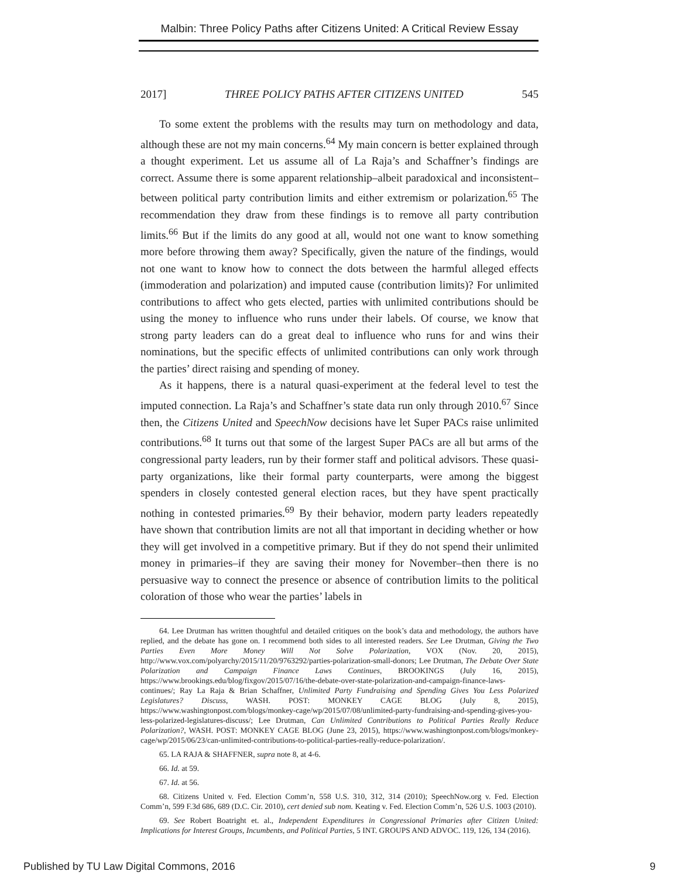Malbin: Three Policy Paths after Citizens United: A Critical Review Essay
2017] THREE POLICY PATHS AFTER CITIZENS UNITED 545
To some extent the problems with the results may turn on methodology and data, although these are not my main concerns.<sup>64</sup> My main concern is better explained through a thought experiment. Let us assume all of La Raja’s and Schaffner’s findings are correct. Assume there is some apparent relationship–albeit paradoxical and inconsistent– between political party contribution limits and either extremism or polarization.<sup>65</sup> The recommendation they draw from these findings is to remove all party contribution limits.<sup>66</sup> But if the limits do any good at all, would not one want to know something more before throwing them away? Specifically, given the nature of the findings, would not one want to know how to connect the dots between the harmful alleged effects (immoderation and polarization) and imputed cause (contribution limits)? For unlimited contributions to affect who gets elected, parties with unlimited contributions should be using the money to influence who runs under their labels. Of course, we know that strong party leaders can do a great deal to influence who runs for and wins their nominations, but the specific effects of unlimited contributions can only work through the parties’ direct raising and spending of money.
As it happens, there is a natural quasi-experiment at the federal level to test the imputed connection. La Raja’s and Schaffner’s state data run only through 2010.<sup>67</sup> Since then, the Citizens United and SpeechNow decisions have let Super PACs raise unlimited contributions.<sup>68</sup> It turns out that some of the largest Super PACs are all but arms of the congressional party leaders, run by their former staff and political advisors. These quasi-party organizations, like their formal party counterparts, were among the biggest spenders in closely contested general election races, but they have spent practically nothing in contested primaries.<sup>69</sup> By their behavior, modern party leaders repeatedly have shown that contribution limits are not all that important in deciding whether or how they will get involved in a competitive primary. But if they do not spend their unlimited money in primaries–if they are saving their money for November–then there is no persuasive way to connect the presence or absence of contribution limits to the political coloration of those who wear the parties’ labels in
64. Lee Drutman has written thoughtful and detailed critiques on the book’s data and methodology, the authors have replied, and the debate has gone on. I recommend both sides to all interested readers. See Lee Drutman, Giving the Two Parties Even More Money Will Not Solve Polarization, VOX (Nov. 20, 2015), http://www.vox.com/polyarchy/2015/11/20/9763292/parties-polarization-small-donors; Lee Drutman, The Debate Over State Polarization and Campaign Finance Laws Continues, BROOKINGS (July 16, 2015), https://www.brookings.edu/blog/fixgov/2015/07/16/the-debate-over-state-polarization-and-campaign-finance-laws-continues/; Ray La Raja & Brian Schaffner, Unlimited Party Fundraising and Spending Gives You Less Polarized Legislatures? Discuss, WASH. POST: MONKEY CAGE BLOG (July 8, 2015), https://www.washingtonpost.com/blogs/monkey-cage/wp/2015/07/08/unlimited-party-fundraising-and-spending-gives-you-less-polarized-legislatures-discuss/; Lee Drutman, Can Unlimited Contributions to Political Parties Really Reduce Polarization?, WASH. POST: MONKEY CAGE BLOG (June 23, 2015), https://www.washingtonpost.com/blogs/monkey-cage/wp/2015/06/23/can-unlimited-contributions-to-political-parties-really-reduce-polarization/.
65. LA RAJA & SHAFFNER, supra note 8, at 4-6.
66. Id. at 59.
67. Id. at 56.
68. Citizens United v. Fed. Election Comm’n, 558 U.S. 310, 312, 314 (2010); SpeechNow.org v. Fed. Election Comm’n, 599 F.3d 686, 689 (D.C. Cir. 2010), cert denied sub nom. Keating v. Fed. Election Comm’n, 526 U.S. 1003 (2010).
69. See Robert Boatright et. al., Independent Expenditures in Congressional Primaries after Citizen United: Implications for Interest Groups, Incumbents, and Political Parties, 5 INT. GROUPS AND ADVOC. 119, 126, 134 (2016).
Published by TU Law Digital Commons, 2016 9